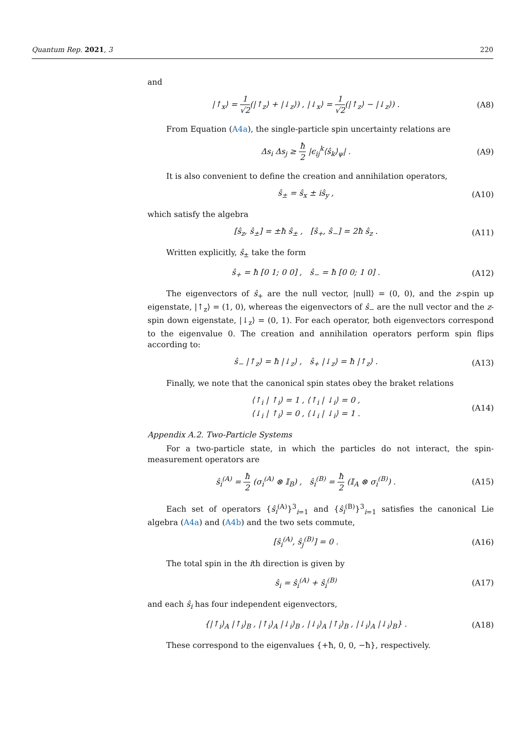Quantum Rep. 2021, 3 220
and
|↑<sub>x</sub>⟩ = 1 √2(|↑<sub>z</sub>⟩ + |↓<sub>z</sub>⟩) , |↓<sub>x</sub>⟩ = 1 √2(|↑<sub>z</sub>⟩ − |↓<sub>z</sub>⟩) .
(A8)
From Equation (A4a), the single-particle spin uncertainty relations are
Δs<sub>i</sub> Δs<sub>j</sub> ≥ ħ 2 |ϵ<sub>ij</sub><sup>k</sup>⟨ŝ<sub>k</sub>⟩<sub>ψ</sub>| . (A9)
It is also convenient to define the creation and annihilation operators,
ŝ<sub>±</sub> = ŝ<sub>x</sub> ± iŝ<sub>y</sub> , (A10)
which satisfy the algebra
[ŝ<sub>z</sub>, ŝ<sub>±</sub>] = ±ħ ŝ<sub>±</sub> , [ŝ<sub>+</sub>, ŝ<sub>−</sub>] = 2ħ ŝ<sub>z</sub> .
(A11)
Written explicitly, ŝ<sub>±</sub> take the form
ŝ<sub>+</sub> = ħ [0 1; 0 0] , ŝ<sub>−</sub> = ħ [0 0; 1 0] .
(A12)
The eigenvectors of ŝ<sub>+</sub> are the null vector, |null⟩ = (0, 0), and the z-spin up eigenstate, |↑<sub>z</sub>⟩ = (1, 0), whereas the eigenvectors of ŝ<sub>−</sub> are the null vector and the z-spin down eigenstate, |↓<sub>z</sub>⟩ = (0, 1). For each operator, both eigenvectors correspond to the eigenvalue 0. The creation and annihilation operators perform spin flips according to:
ŝ<sub>−</sub> |↑<sub>z</sub>⟩ = ħ |↓<sub>z</sub>⟩ , ŝ<sub>+</sub> |↓<sub>z</sub>⟩ = ħ |↑<sub>z</sub>⟩ .
(A13)
Finally, we note that the canonical spin states obey the braket relations
⟨↑<sub>i</sub> | ↑<sub>i</sub>⟩ = 1 , ⟨↑<sub>i</sub> | ↓<sub>i</sub>⟩ = 0 ,
⟨↓<sub>i</sub> | ↑<sub>i</sub>⟩ = 0 , ⟨↓<sub>i</sub> | ↓<sub>i</sub>⟩ = 1 .
(A14)
Appendix A.2. Two-Particle Systems
For a two-particle state, in which the particles do not interact, the spin-measurement operators are
ŝ<sub>i</sub><sup>(A)</sup> = ħ 2 (σ<sub>i</sub><sup>(A)</sup> ⊗ 𝕀<sub>B</sub>) , ŝ<sub>i</sub><sup>(B)</sup> = ħ 2 (𝕀<sub>A</sub> ⊗ σ<sub>i</sub><sup>(B)</sup>) .
(A15)
Each set of operators {ŝ<sub>i</sub><sup>(A)</sup>}<sup>3</sup><sub>i=1</sub> and {ŝ<sub>i</sub><sup>(B)</sup>}<sup>3</sup><sub>i=1</sub> satisfies the canonical Lie algebra (A4a) and (A4b) and the two sets commute,
[ŝ<sub>i</sub><sup>(A)</sup>, ŝ<sub>j</sub><sup>(B)</sup>] = 0 . (A16)
The total spin in the ith direction is given by
ŝ<sub>i</sub> = ŝ<sub>i</sub><sup>(A)</sup> + ŝ<sub>i</sub><sup>(B)</sup> (A17)
and each ŝ<sub>i</sub> has four independent eigenvectors,
{|↑<sub>i</sub>⟩<sub>A</sub> |↑<sub>i</sub>⟩<sub>B</sub> , |↑<sub>i</sub>⟩<sub>A</sub> |↓<sub>i</sub>⟩<sub>B</sub> , |↓<sub>i</sub>⟩<sub>A</sub> |↑<sub>i</sub>⟩<sub>B</sub> , |↓<sub>i</sub>⟩<sub>A</sub> |↓<sub>i</sub>⟩<sub>B</sub>} .
(A18)
These correspond to the eigenvalues {+ħ, 0, 0, −ħ}, respectively.